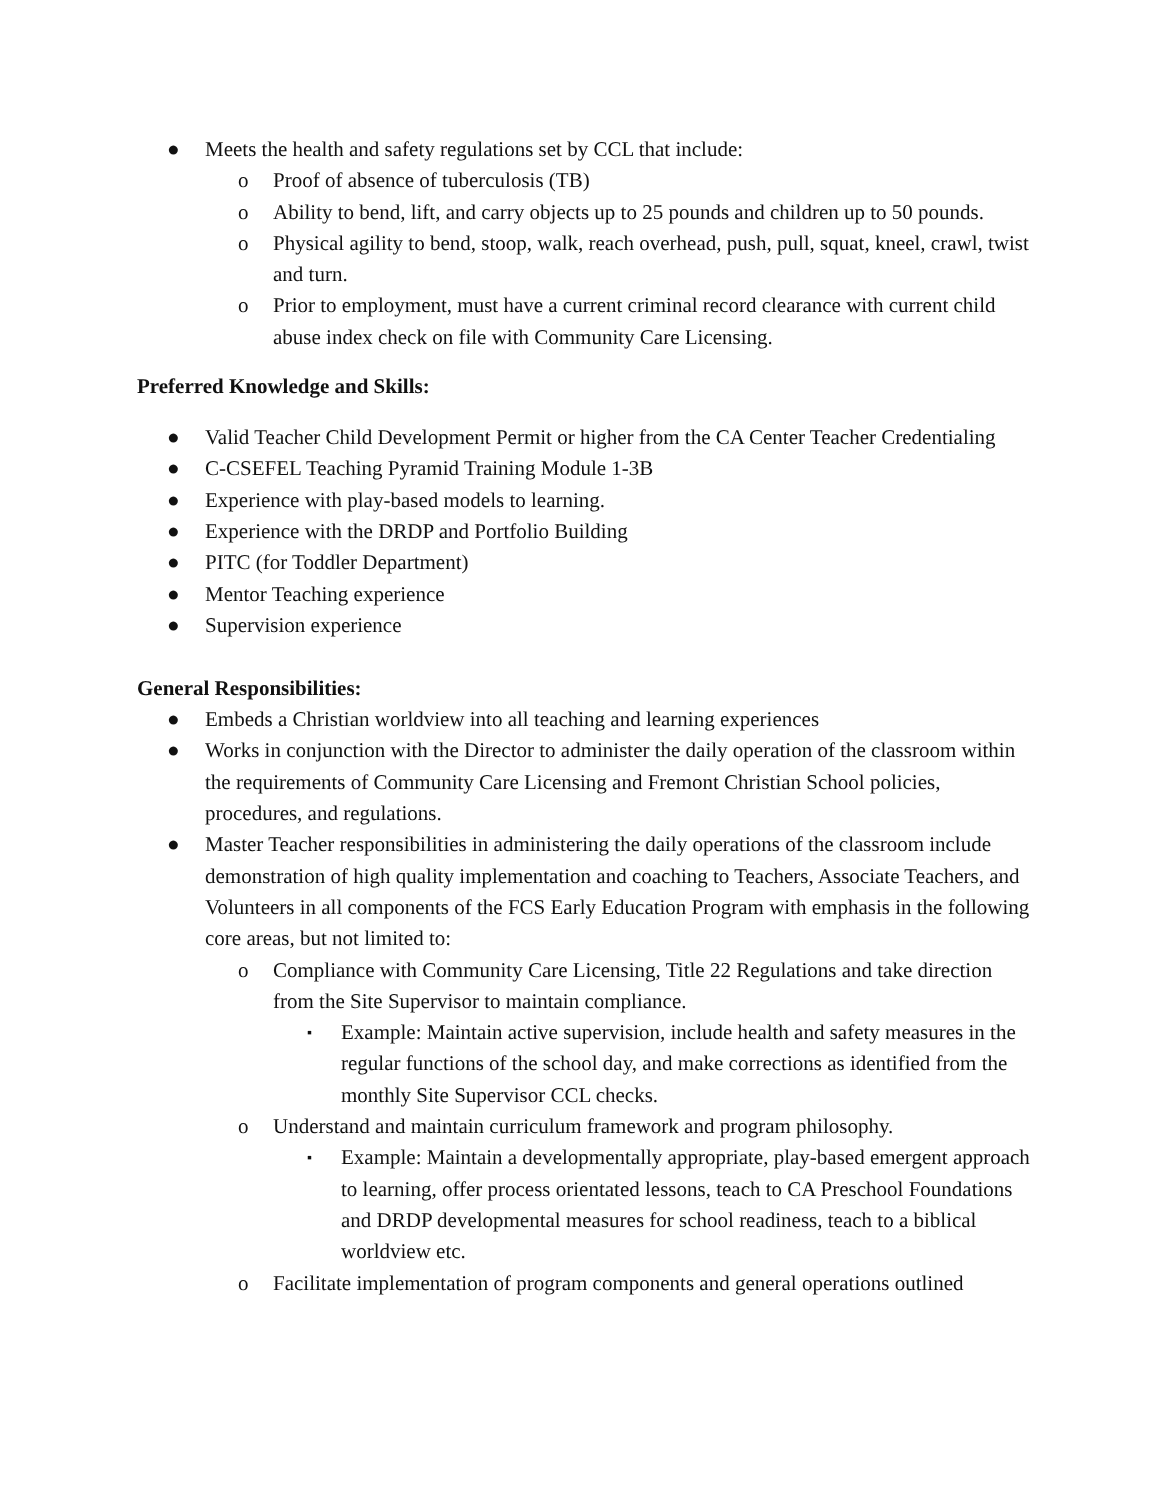● Meets the health and safety regulations set by CCL that include:
o Proof of absence of tuberculosis (TB)
o Ability to bend, lift, and carry objects up to 25 pounds and children up to 50 pounds.
o Physical agility to bend, stoop, walk, reach overhead, push, pull, squat, kneel, crawl, twist and turn.
o Prior to employment, must have a current criminal record clearance with current child abuse index check on file with Community Care Licensing.
Preferred Knowledge and Skills:
● Valid Teacher Child Development Permit or higher from the CA Center Teacher Credentialing
● C-CSEFEL Teaching Pyramid Training Module 1-3B
● Experience with play-based models to learning.
● Experience with the DRDP and Portfolio Building
● PITC (for Toddler Department)
● Mentor Teaching experience
● Supervision experience
General Responsibilities:
● Embeds a Christian worldview into all teaching and learning experiences
● Works in conjunction with the Director to administer the daily operation of the classroom within the requirements of Community Care Licensing and Fremont Christian School policies, procedures, and regulations.
● Master Teacher responsibilities in administering the daily operations of the classroom include demonstration of high quality implementation and coaching to Teachers, Associate Teachers, and Volunteers in all components of the FCS Early Education Program with emphasis in the following core areas, but not limited to:
o Compliance with Community Care Licensing, Title 22 Regulations and take direction from the Site Supervisor to maintain compliance.
▪ Example: Maintain active supervision, include health and safety measures in the regular functions of the school day, and make corrections as identified from the monthly Site Supervisor CCL checks.
o Understand and maintain curriculum framework and program philosophy.
▪ Example: Maintain a developmentally appropriate, play-based emergent approach to learning, offer process orientated lessons, teach to CA Preschool Foundations and DRDP developmental measures for school readiness, teach to a biblical worldview etc.
o Facilitate implementation of program components and general operations outlined